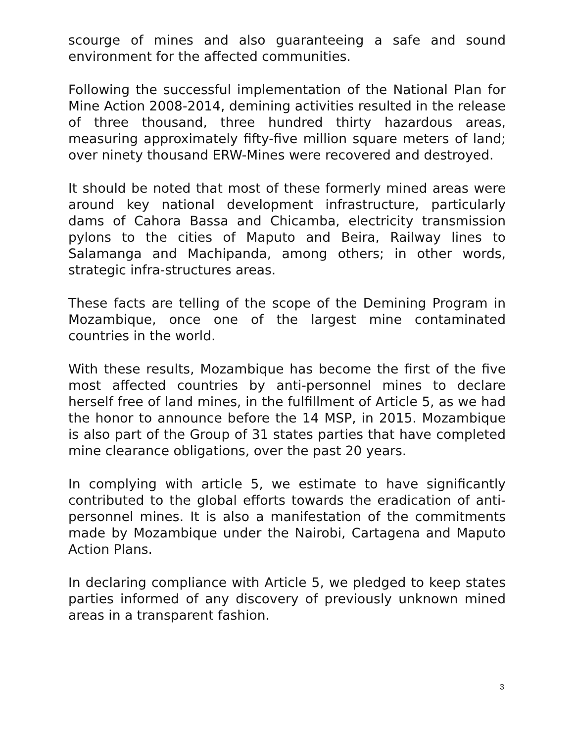scourge of mines and also guaranteeing a safe and sound environment for the affected communities.
Following the successful implementation of the National Plan for Mine Action 2008-2014, demining activities resulted in the release of three thousand, three hundred thirty hazardous areas, measuring approximately fifty-five million square meters of land; over ninety thousand ERW-Mines were recovered and destroyed.
It should be noted that most of these formerly mined areas were around key national development infrastructure, particularly dams of Cahora Bassa and Chicamba, electricity transmission pylons to the cities of Maputo and Beira, Railway lines to Salamanga and Machipanda, among others; in other words, strategic infra-structures areas.
These facts are telling of the scope of the Demining Program in Mozambique, once one of the largest mine contaminated countries in the world.
With these results, Mozambique has become the first of the five most affected countries by anti-personnel mines to declare herself free of land mines, in the fulfillment of Article 5, as we had the honor to announce before the 14 MSP, in 2015. Mozambique is also part of the Group of 31 states parties that have completed mine clearance obligations, over the past 20 years.
In complying with article 5, we estimate to have significantly contributed to the global efforts towards the eradication of anti-personnel mines. It is also a manifestation of the commitments made by Mozambique under the Nairobi, Cartagena and Maputo Action Plans.
In declaring compliance with Article 5, we pledged to keep states parties informed of any discovery of previously unknown mined areas in a transparent fashion.
3